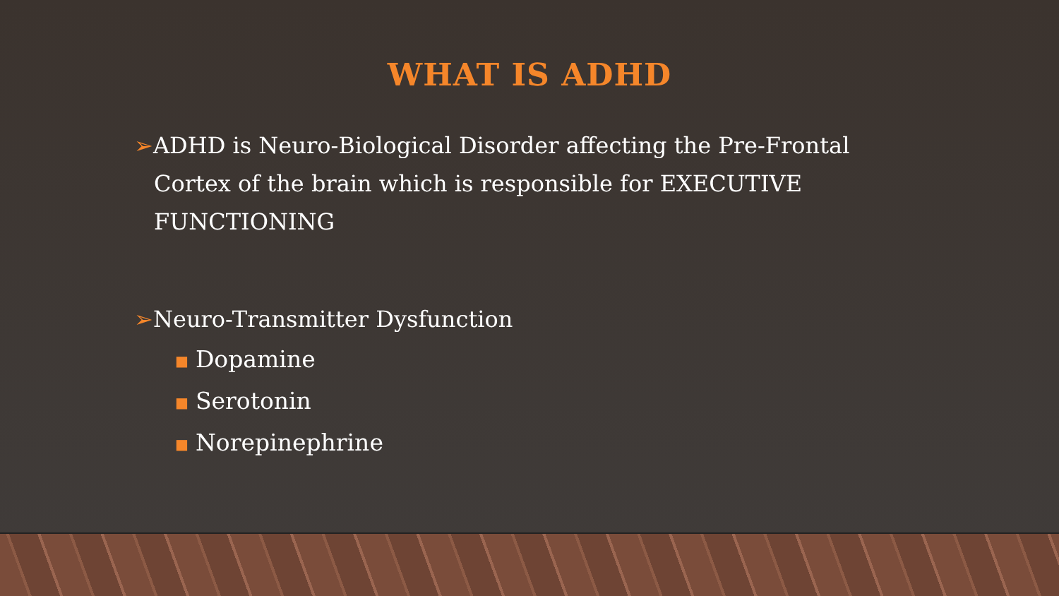WHAT IS ADHD
➢ADHD is Neuro-Biological Disorder affecting the Pre-Frontal Cortex of the brain which is responsible for EXECUTIVE FUNCTIONING
➢Neuro-Transmitter Dysfunction
■ Dopamine
■ Serotonin
■ Norepinephrine